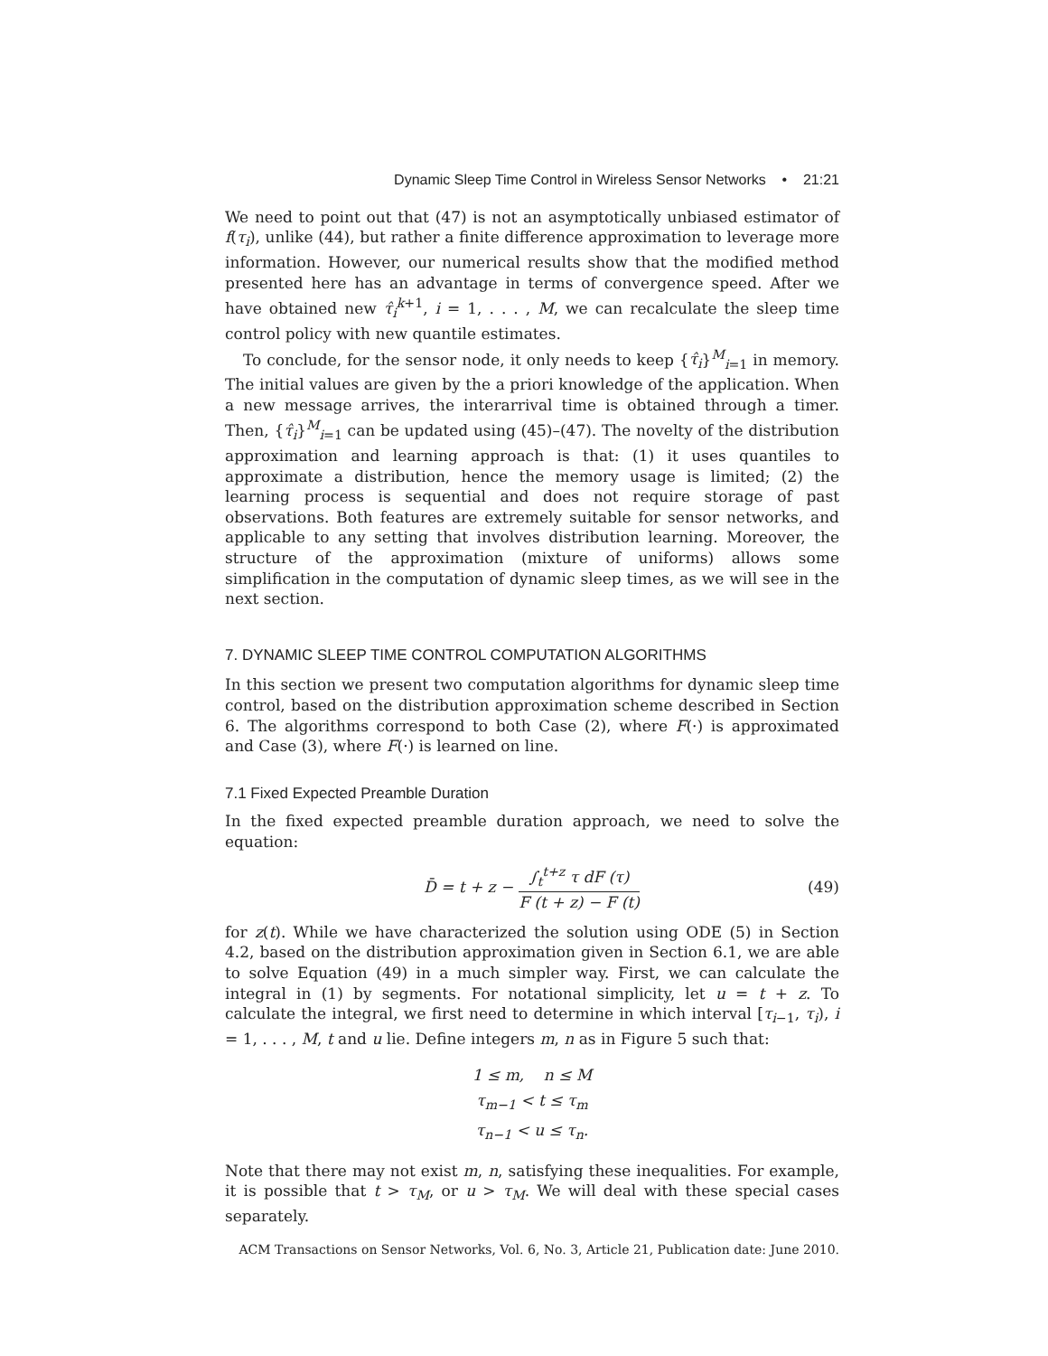Dynamic Sleep Time Control in Wireless Sensor Networks • 21:21
We need to point out that (47) is not an asymptotically unbiased estimator of f(τ<sub>i</sub>), unlike (44), but rather a finite difference approximation to leverage more information. However, our numerical results show that the modified method presented here has an advantage in terms of convergence speed. After we have obtained new τ̂<sub>i</sub><sup>k</sup><sup>+1</sup>, i = 1, . . . , M, we can recalculate the sleep time control policy with new quantile estimates.
To conclude, for the sensor node, it only needs to keep {τ̂<sub>i</sub>}<sup>M</sup><sub>i=1</sub> in memory. The initial values are given by the a priori knowledge of the application. When a new message arrives, the interarrival time is obtained through a timer. Then, {τ̂<sub>i</sub>}<sup>M</sup><sub>i=1</sub> can be updated using (45)–(47). The novelty of the distribution approximation and learning approach is that: (1) it uses quantiles to approximate a distribution, hence the memory usage is limited; (2) the learning process is sequential and does not require storage of past observations. Both features are extremely suitable for sensor networks, and applicable to any setting that involves distribution learning. Moreover, the structure of the approximation (mixture of uniforms) allows some simplification in the computation of dynamic sleep times, as we will see in the next section.
7. DYNAMIC SLEEP TIME CONTROL COMPUTATION ALGORITHMS
In this section we present two computation algorithms for dynamic sleep time control, based on the distribution approximation scheme described in Section 6. The algorithms correspond to both Case (2), where F(·) is approximated and Case (3), where F(·) is learned on line.
7.1 Fixed Expected Preamble Duration
In the fixed expected preamble duration approach, we need to solve the equation:
D̄ = t + z − ∫<sub>t</sub><sup>t+z</sup> τ dF (τ) F (t + z) − F (t)
(49)
for z(t). While we have characterized the solution using ODE (5) in Section 4.2, based on the distribution approximation given in Section 6.1, we are able to solve Equation (49) in a much simpler way. First, we can calculate the integral in (1) by segments. For notational simplicity, let u = t + z. To calculate the integral, we first need to determine in which interval [τ<sub>i−1</sub>, τ<sub>i</sub>), i = 1, . . . , M, t and u lie. Define integers m, n as in Figure 5 such that:
1 ≤ m, n ≤ M
τ<sub>m−1</sub> < t ≤ τ<sub>m</sub>
τ<sub>n−1</sub> < u ≤ τ<sub>n</sub>.
Note that there may not exist m, n, satisfying these inequalities. For example, it is possible that t > τ<sub>M</sub>, or u > τ<sub>M</sub>. We will deal with these special cases separately.
ACM Transactions on Sensor Networks, Vol. 6, No. 3, Article 21, Publication date: June 2010.